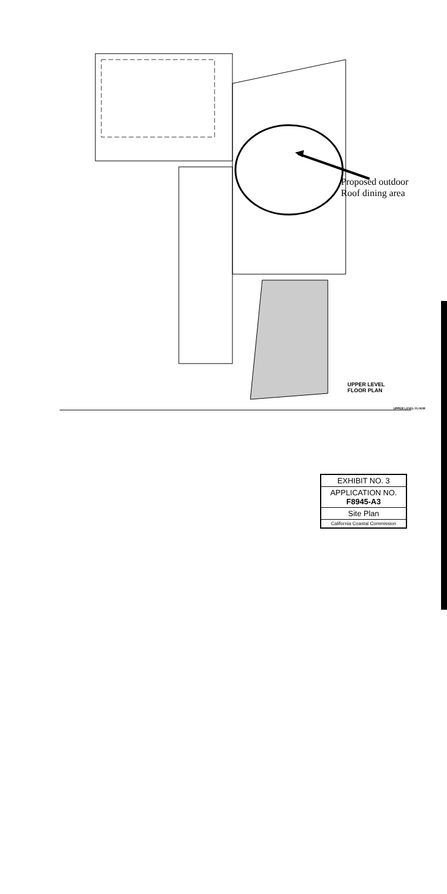Proposed outdoor
Roof dining area
UPPER LEVEL
FLOOR PLAN
UPPER LEVEL FLOOR
EXHIBIT NO. 3
APPLICATION NO.
F8945-A3
Site Plan
California Coastal Commission